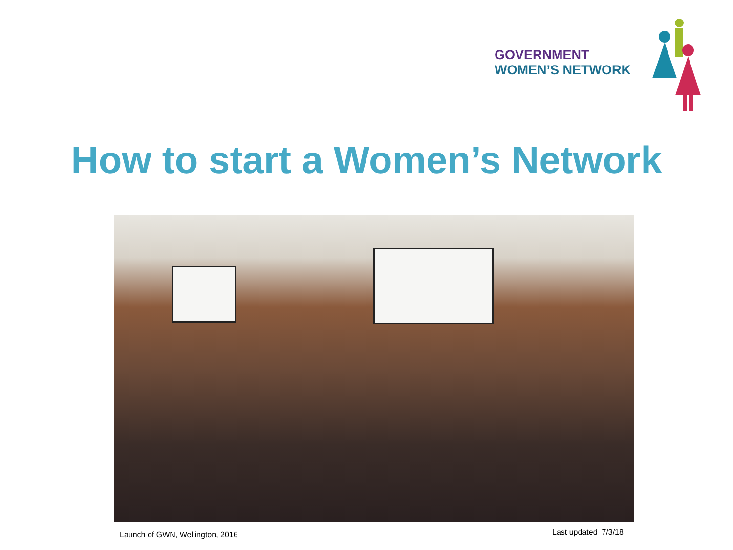GOVERNMENT
WOMEN’S NETWORK
How to start a Women’s Network
Launch of GWN, Wellington, 2016
Last updated 7/3/18